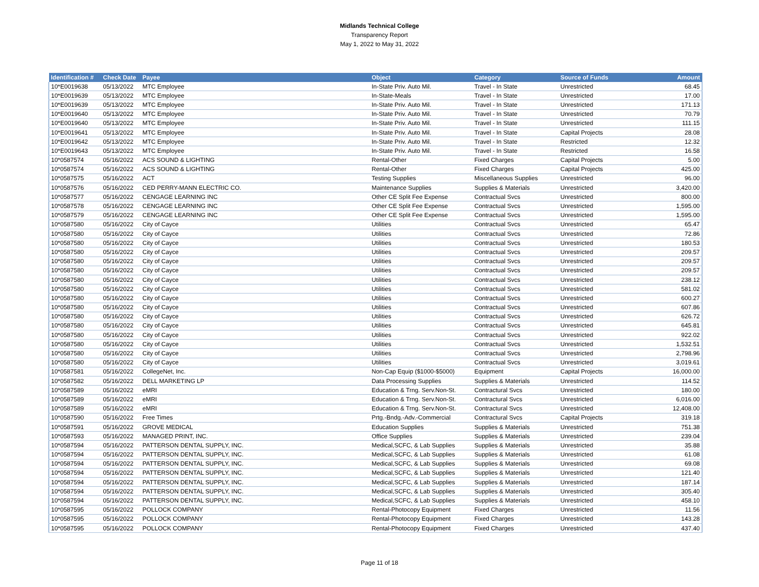Midlands Technical College
Transparency Report
May 1, 2022 to May 31, 2022
| Identification # | Check Date | Payee | Object | Category | Source of Funds | Amount |
| --- | --- | --- | --- | --- | --- | --- |
| 10*E0019638 | 05/13/2022 | MTC Employee | In-State Priv. Auto Mil. | Travel - In State | Unrestricted | 68.45 |
| 10*E0019639 | 05/13/2022 | MTC Employee | In-State-Meals | Travel - In State | Unrestricted | 17.00 |
| 10*E0019639 | 05/13/2022 | MTC Employee | In-State Priv. Auto Mil. | Travel - In State | Unrestricted | 171.13 |
| 10*E0019640 | 05/13/2022 | MTC Employee | In-State Priv. Auto Mil. | Travel - In State | Unrestricted | 70.79 |
| 10*E0019640 | 05/13/2022 | MTC Employee | In-State Priv. Auto Mil. | Travel - In State | Unrestricted | 111.15 |
| 10*E0019641 | 05/13/2022 | MTC Employee | In-State Priv. Auto Mil. | Travel - In State | Capital Projects | 28.08 |
| 10*E0019642 | 05/13/2022 | MTC Employee | In-State Priv. Auto Mil. | Travel - In State | Restricted | 12.32 |
| 10*E0019643 | 05/13/2022 | MTC Employee | In-State Priv. Auto Mil. | Travel - In State | Restricted | 16.58 |
| 10*0587574 | 05/16/2022 | ACS SOUND & LIGHTING | Rental-Other | Fixed Charges | Capital Projects | 5.00 |
| 10*0587574 | 05/16/2022 | ACS SOUND & LIGHTING | Rental-Other | Fixed Charges | Capital Projects | 425.00 |
| 10*0587575 | 05/16/2022 | ACT | Testing Supplies | Miscellaneous Supplies | Unrestricted | 96.00 |
| 10*0587576 | 05/16/2022 | CED PERRY-MANN ELECTRIC CO. | Maintenance Supplies | Supplies & Materials | Unrestricted | 3,420.00 |
| 10*0587577 | 05/16/2022 | CENGAGE LEARNING INC | Other CE Split Fee Expense | Contractual Svcs | Unrestricted | 800.00 |
| 10*0587578 | 05/16/2022 | CENGAGE LEARNING INC | Other CE Split Fee Expense | Contractual Svcs | Unrestricted | 1,595.00 |
| 10*0587579 | 05/16/2022 | CENGAGE LEARNING INC | Other CE Split Fee Expense | Contractual Svcs | Unrestricted | 1,595.00 |
| 10*0587580 | 05/16/2022 | City of Cayce | Utilities | Contractual Svcs | Unrestricted | 65.47 |
| 10*0587580 | 05/16/2022 | City of Cayce | Utilities | Contractual Svcs | Unrestricted | 72.86 |
| 10*0587580 | 05/16/2022 | City of Cayce | Utilities | Contractual Svcs | Unrestricted | 180.53 |
| 10*0587580 | 05/16/2022 | City of Cayce | Utilities | Contractual Svcs | Unrestricted | 209.57 |
| 10*0587580 | 05/16/2022 | City of Cayce | Utilities | Contractual Svcs | Unrestricted | 209.57 |
| 10*0587580 | 05/16/2022 | City of Cayce | Utilities | Contractual Svcs | Unrestricted | 209.57 |
| 10*0587580 | 05/16/2022 | City of Cayce | Utilities | Contractual Svcs | Unrestricted | 238.12 |
| 10*0587580 | 05/16/2022 | City of Cayce | Utilities | Contractual Svcs | Unrestricted | 581.02 |
| 10*0587580 | 05/16/2022 | City of Cayce | Utilities | Contractual Svcs | Unrestricted | 600.27 |
| 10*0587580 | 05/16/2022 | City of Cayce | Utilities | Contractual Svcs | Unrestricted | 607.86 |
| 10*0587580 | 05/16/2022 | City of Cayce | Utilities | Contractual Svcs | Unrestricted | 626.72 |
| 10*0587580 | 05/16/2022 | City of Cayce | Utilities | Contractual Svcs | Unrestricted | 645.81 |
| 10*0587580 | 05/16/2022 | City of Cayce | Utilities | Contractual Svcs | Unrestricted | 922.02 |
| 10*0587580 | 05/16/2022 | City of Cayce | Utilities | Contractual Svcs | Unrestricted | 1,532.51 |
| 10*0587580 | 05/16/2022 | City of Cayce | Utilities | Contractual Svcs | Unrestricted | 2,798.96 |
| 10*0587580 | 05/16/2022 | City of Cayce | Utilities | Contractual Svcs | Unrestricted | 3,019.61 |
| 10*0587581 | 05/16/2022 | CollegeNet, Inc. | Non-Cap Equip ($1000-$5000) | Equipment | Capital Projects | 16,000.00 |
| 10*0587582 | 05/16/2022 | DELL MARKETING LP | Data Processing Supplies | Supplies & Materials | Unrestricted | 114.52 |
| 10*0587589 | 05/16/2022 | eMRI | Education & Trng. Serv.Non-St. | Contractural Svcs | Unrestricted | 180.00 |
| 10*0587589 | 05/16/2022 | eMRI | Education & Trng. Serv.Non-St. | Contractural Svcs | Unrestricted | 6,016.00 |
| 10*0587589 | 05/16/2022 | eMRI | Education & Trng. Serv.Non-St. | Contractural Svcs | Unrestricted | 12,408.00 |
| 10*0587590 | 05/16/2022 | Free Times | Prtg.-Bndg.-Adv.-Commercial | Contractural Svcs | Capital Projects | 319.18 |
| 10*0587591 | 05/16/2022 | GROVE MEDICAL | Education Supplies | Supplies & Materials | Unrestricted | 751.38 |
| 10*0587593 | 05/16/2022 | MANAGED PRINT, INC. | Office Supplies | Supplies & Materials | Unrestricted | 239.04 |
| 10*0587594 | 05/16/2022 | PATTERSON DENTAL SUPPLY, INC. | Medical,SCFC, & Lab Supplies | Supplies & Materials | Unrestricted | 35.88 |
| 10*0587594 | 05/16/2022 | PATTERSON DENTAL SUPPLY, INC. | Medical,SCFC, & Lab Supplies | Supplies & Materials | Unrestricted | 61.08 |
| 10*0587594 | 05/16/2022 | PATTERSON DENTAL SUPPLY, INC. | Medical,SCFC, & Lab Supplies | Supplies & Materials | Unrestricted | 69.08 |
| 10*0587594 | 05/16/2022 | PATTERSON DENTAL SUPPLY, INC. | Medical,SCFC, & Lab Supplies | Supplies & Materials | Unrestricted | 121.40 |
| 10*0587594 | 05/16/2022 | PATTERSON DENTAL SUPPLY, INC. | Medical,SCFC, & Lab Supplies | Supplies & Materials | Unrestricted | 187.14 |
| 10*0587594 | 05/16/2022 | PATTERSON DENTAL SUPPLY, INC. | Medical,SCFC, & Lab Supplies | Supplies & Materials | Unrestricted | 305.40 |
| 10*0587594 | 05/16/2022 | PATTERSON DENTAL SUPPLY, INC. | Medical,SCFC, & Lab Supplies | Supplies & Materials | Unrestricted | 458.10 |
| 10*0587595 | 05/16/2022 | POLLOCK COMPANY | Rental-Photocopy Equipment | Fixed Charges | Unrestricted | 11.56 |
| 10*0587595 | 05/16/2022 | POLLOCK COMPANY | Rental-Photocopy Equipment | Fixed Charges | Unrestricted | 143.28 |
| 10*0587595 | 05/16/2022 | POLLOCK COMPANY | Rental-Photocopy Equipment | Fixed Charges | Unrestricted | 437.40 |
Page 11 of 18